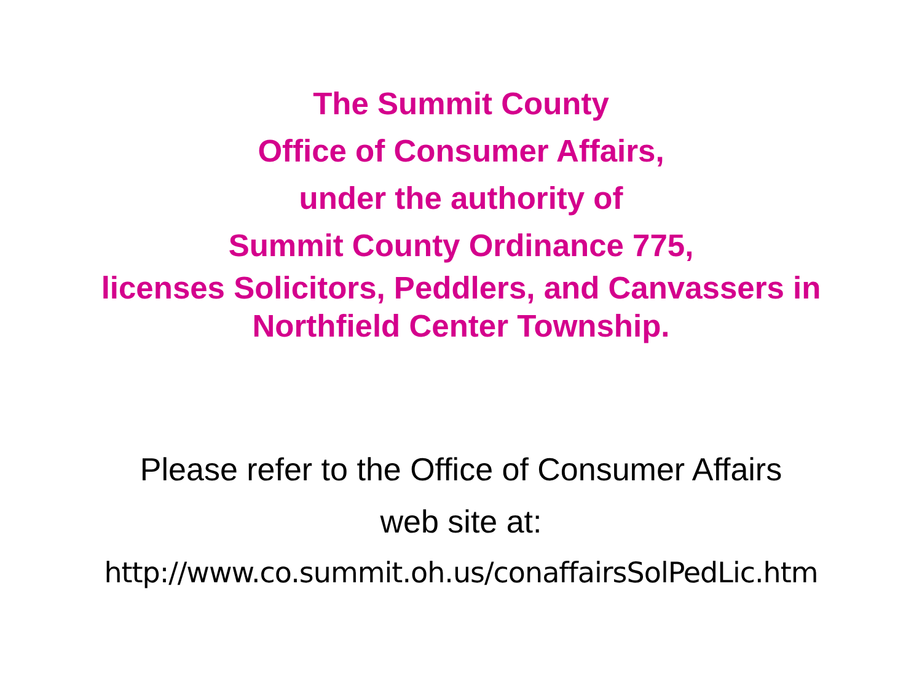The Summit County
Office of Consumer Affairs,
under the authority of
Summit County Ordinance 775,
licenses Solicitors, Peddlers, and Canvassers in
Northfield Center Township.
Please refer to the Office of Consumer Affairs
web site at:
http://www.co.summit.oh.us/conaffairsSolPedLic.htm